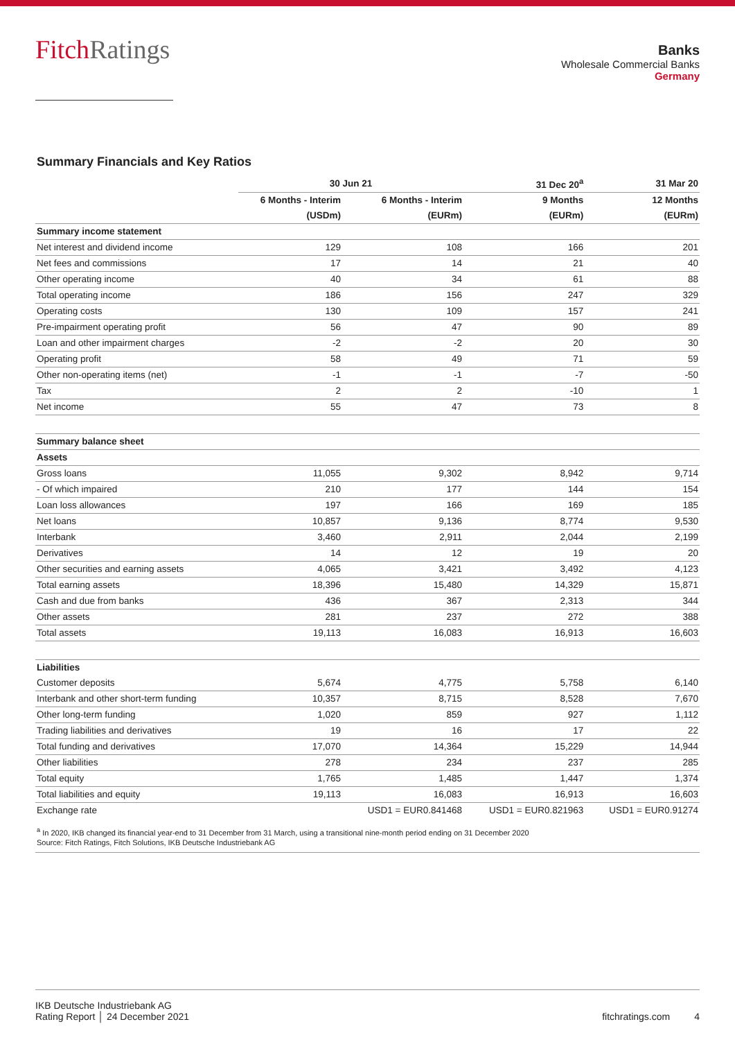FitchRatings
Banks
Wholesale Commercial Banks
Germany
Summary Financials and Key Ratios
| | 30 Jun 21 | | 31 Dec 20<sup>a</sup> | 31 Mar 20 |
| --- | --- | --- | --- | --- |
| | 6 Months - Interim | 6 Months - Interim | 9 Months | 12 Months |
| | (USDm) | (EURm) | (EURm) | (EURm) |
| Summary income statement | | | | |
| Net interest and dividend income | 129 | 108 | 166 | 201 |
| Net fees and commissions | 17 | 14 | 21 | 40 |
| Other operating income | 40 | 34 | 61 | 88 |
| Total operating income | 186 | 156 | 247 | 329 |
| Operating costs | 130 | 109 | 157 | 241 |
| Pre-impairment operating profit | 56 | 47 | 90 | 89 |
| Loan and other impairment charges | -2 | -2 | 20 | 30 |
| Operating profit | 58 | 49 | 71 | 59 |
| Other non-operating items (net) | -1 | -1 | -7 | -50 |
| Tax | 2 | 2 | -10 | 1 |
| Net income | 55 | 47 | 73 | 8 |
| Summary balance sheet | | | | |
| Assets | | | | |
| Gross loans | 11,055 | 9,302 | 8,942 | 9,714 |
| - Of which impaired | 210 | 177 | 144 | 154 |
| Loan loss allowances | 197 | 166 | 169 | 185 |
| Net loans | 10,857 | 9,136 | 8,774 | 9,530 |
| Interbank | 3,460 | 2,911 | 2,044 | 2,199 |
| Derivatives | 14 | 12 | 19 | 20 |
| Other securities and earning assets | 4,065 | 3,421 | 3,492 | 4,123 |
| Total earning assets | 18,396 | 15,480 | 14,329 | 15,871 |
| Cash and due from banks | 436 | 367 | 2,313 | 344 |
| Other assets | 281 | 237 | 272 | 388 |
| Total assets | 19,113 | 16,083 | 16,913 | 16,603 |
| Liabilities | | | | |
| Customer deposits | 5,674 | 4,775 | 5,758 | 6,140 |
| Interbank and other short-term funding | 10,357 | 8,715 | 8,528 | 7,670 |
| Other long-term funding | 1,020 | 859 | 927 | 1,112 |
| Trading liabilities and derivatives | 19 | 16 | 17 | 22 |
| Total funding and derivatives | 17,070 | 14,364 | 15,229 | 14,944 |
| Other liabilities | 278 | 234 | 237 | 285 |
| Total equity | 1,765 | 1,485 | 1,447 | 1,374 |
| Total liabilities and equity | 19,113 | 16,083 | 16,913 | 16,603 |
| Exchange rate | | USD1 = EUR0.841468 | USD1 = EUR0.821963 | USD1 = EUR0.91274 |
<sup>a</sup> In 2020, IKB changed its financial year-end to 31 December from 31 March, using a transitional nine-month period ending on 31 December 2020
Source: Fitch Ratings, Fitch Solutions, IKB Deutsche Industriebank AG
IKB Deutsche Industriebank AG
Rating Report │ 24 December 2021
fitchratings.com 4